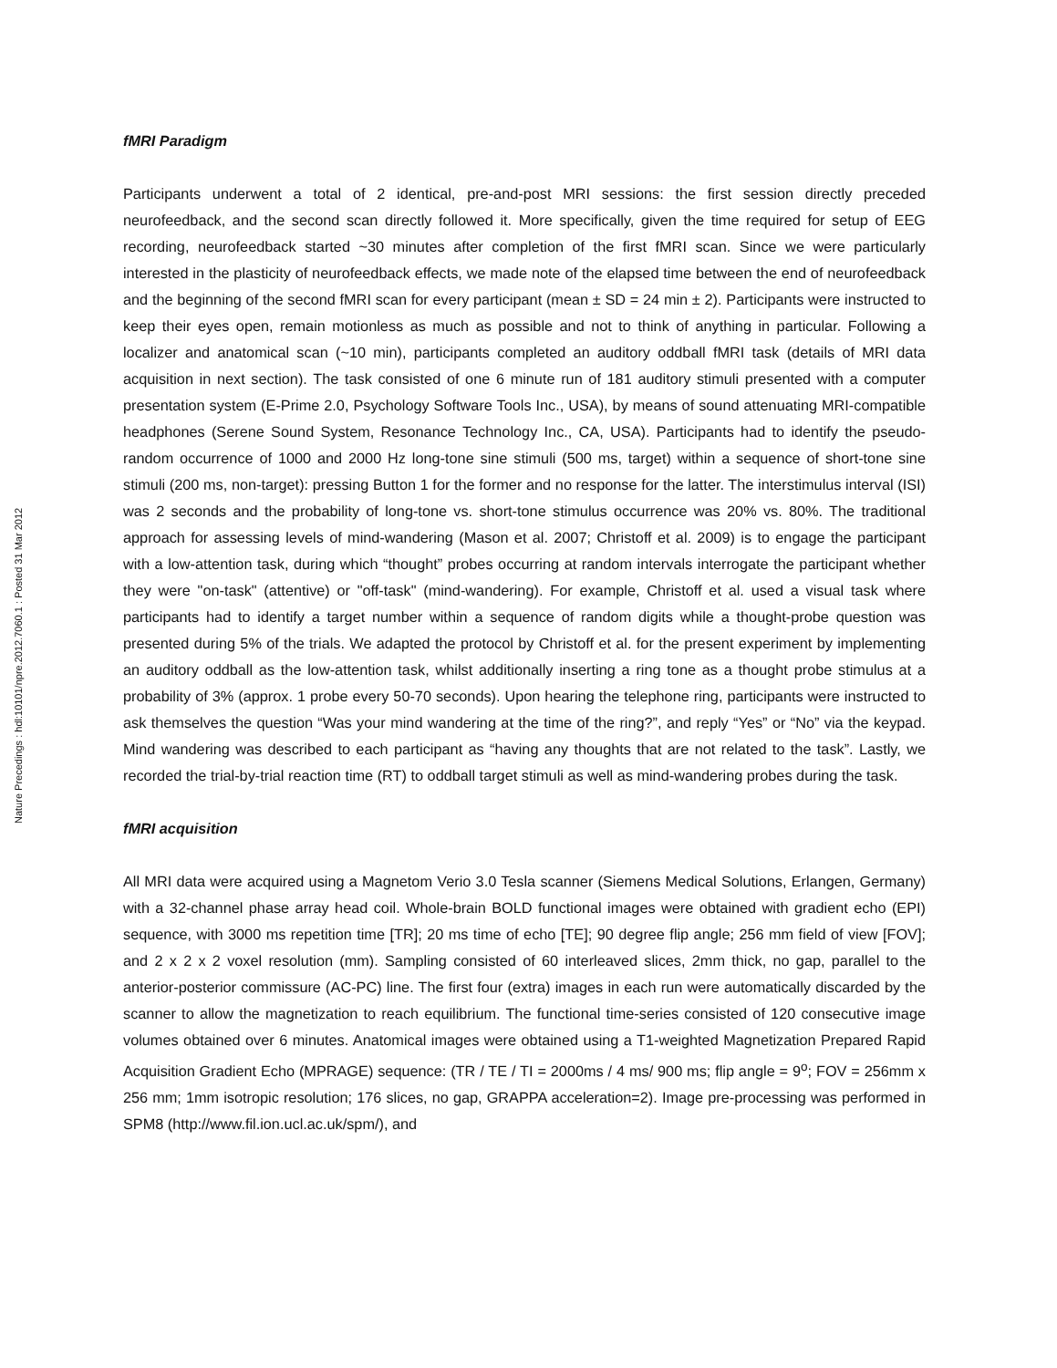Nature Precedings : hdl:10101/npre.2012.7060.1 : Posted 31 Mar 2012
fMRI Paradigm
Participants underwent a total of 2 identical, pre-and-post MRI sessions: the first session directly preceded neurofeedback, and the second scan directly followed it. More specifically, given the time required for setup of EEG recording, neurofeedback started ~30 minutes after completion of the first fMRI scan. Since we were particularly interested in the plasticity of neurofeedback effects, we made note of the elapsed time between the end of neurofeedback and the beginning of the second fMRI scan for every participant (mean ± SD = 24 min ± 2). Participants were instructed to keep their eyes open, remain motionless as much as possible and not to think of anything in particular. Following a localizer and anatomical scan (~10 min), participants completed an auditory oddball fMRI task (details of MRI data acquisition in next section). The task consisted of one 6 minute run of 181 auditory stimuli presented with a computer presentation system (E-Prime 2.0, Psychology Software Tools Inc., USA), by means of sound attenuating MRI-compatible headphones (Serene Sound System, Resonance Technology Inc., CA, USA). Participants had to identify the pseudo-random occurrence of 1000 and 2000 Hz long-tone sine stimuli (500 ms, target) within a sequence of short-tone sine stimuli (200 ms, non-target): pressing Button 1 for the former and no response for the latter. The interstimulus interval (ISI) was 2 seconds and the probability of long-tone vs. short-tone stimulus occurrence was 20% vs. 80%. The traditional approach for assessing levels of mind-wandering (Mason et al. 2007; Christoff et al. 2009) is to engage the participant with a low-attention task, during which “thought” probes occurring at random intervals interrogate the participant whether they were "on-task" (attentive) or "off-task" (mind-wandering). For example, Christoff et al. used a visual task where participants had to identify a target number within a sequence of random digits while a thought-probe question was presented during 5% of the trials. We adapted the protocol by Christoff et al. for the present experiment by implementing an auditory oddball as the low-attention task, whilst additionally inserting a ring tone as a thought probe stimulus at a probability of 3% (approx. 1 probe every 50-70 seconds). Upon hearing the telephone ring, participants were instructed to ask themselves the question “Was your mind wandering at the time of the ring?”, and reply “Yes” or “No” via the keypad. Mind wandering was described to each participant as “having any thoughts that are not related to the task”. Lastly, we recorded the trial-by-trial reaction time (RT) to oddball target stimuli as well as mind-wandering probes during the task.
fMRI acquisition
All MRI data were acquired using a Magnetom Verio 3.0 Tesla scanner (Siemens Medical Solutions, Erlangen, Germany) with a 32-channel phase array head coil. Whole-brain BOLD functional images were obtained with gradient echo (EPI) sequence, with 3000 ms repetition time [TR]; 20 ms time of echo [TE]; 90 degree flip angle; 256 mm field of view [FOV]; and 2 x 2 x 2 voxel resolution (mm). Sampling consisted of 60 interleaved slices, 2mm thick, no gap, parallel to the anterior-posterior commissure (AC-PC) line. The first four (extra) images in each run were automatically discarded by the scanner to allow the magnetization to reach equilibrium. The functional time-series consisted of 120 consecutive image volumes obtained over 6 minutes. Anatomical images were obtained using a T1-weighted Magnetization Prepared Rapid Acquisition Gradient Echo (MPRAGE) sequence: (TR / TE / TI = 2000ms / 4 ms/ 900 ms; flip angle = 9<sup>o</sup>; FOV = 256mm x 256 mm; 1mm isotropic resolution; 176 slices, no gap, GRAPPA acceleration=2). Image pre-processing was performed in SPM8 (http://www.fil.ion.ucl.ac.uk/spm/), and